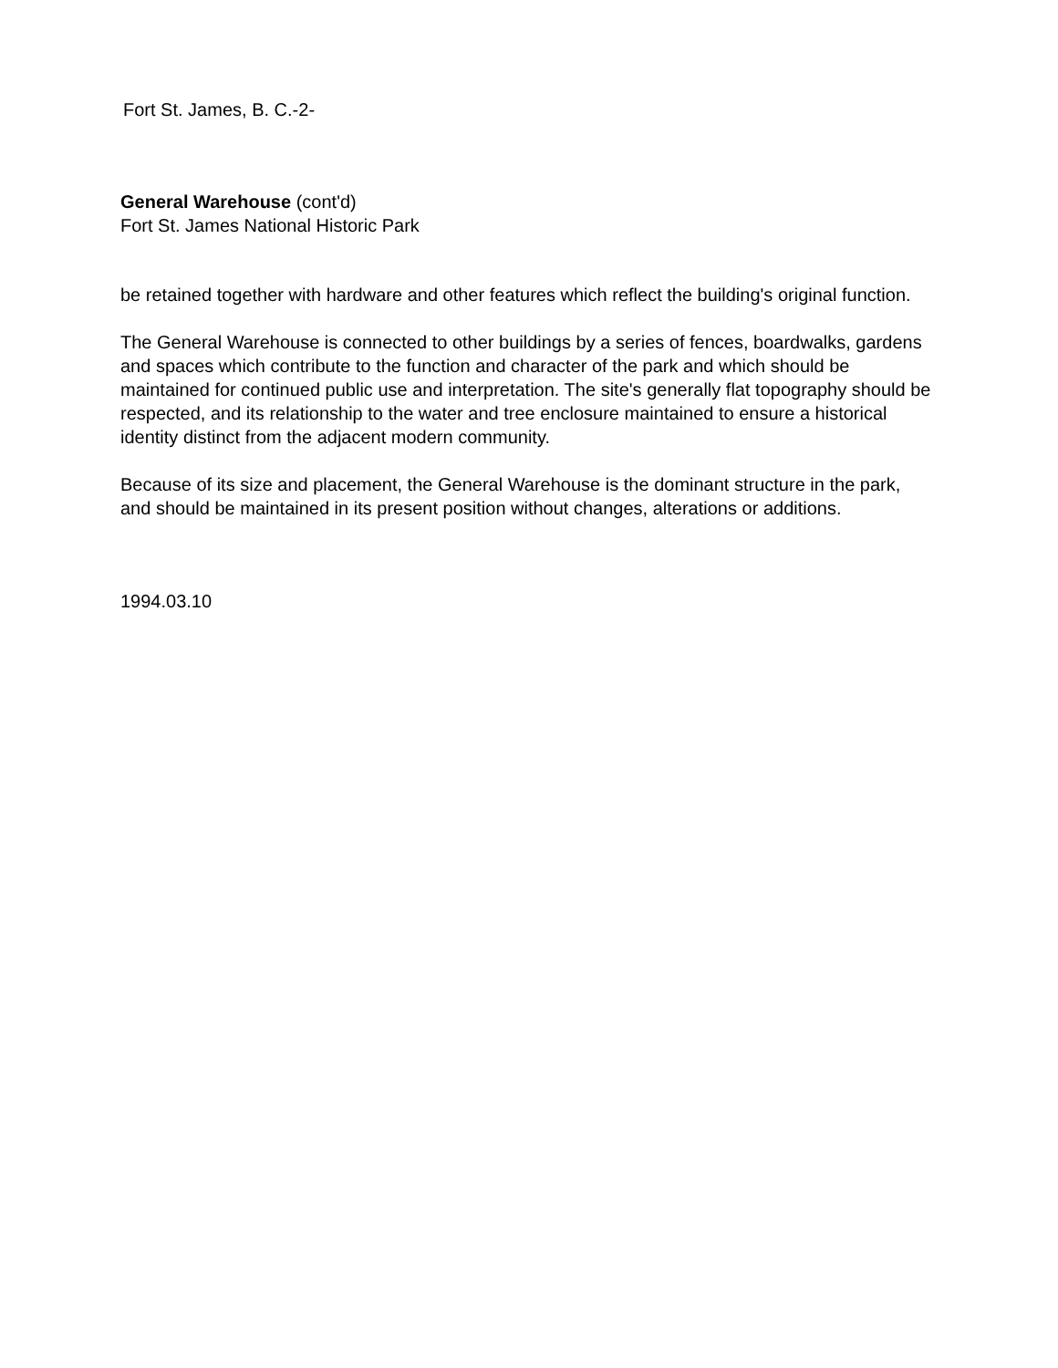Fort St. James, B. C.-2-
General Warehouse (cont'd)
Fort St. James National Historic Park
be retained together with hardware and other features which reflect the building's original function.
The General Warehouse is connected to other buildings by a series of fences, boardwalks, gardens and spaces which contribute to the function and character of the park and which should be maintained for continued public use and interpretation. The site's generally flat topography should be respected, and its relationship to the water and tree enclosure maintained to ensure a historical identity distinct from the adjacent modern community.
Because of its size and placement, the General Warehouse is the dominant structure in the park, and should be maintained in its present position without changes, alterations or additions.
1994.03.10